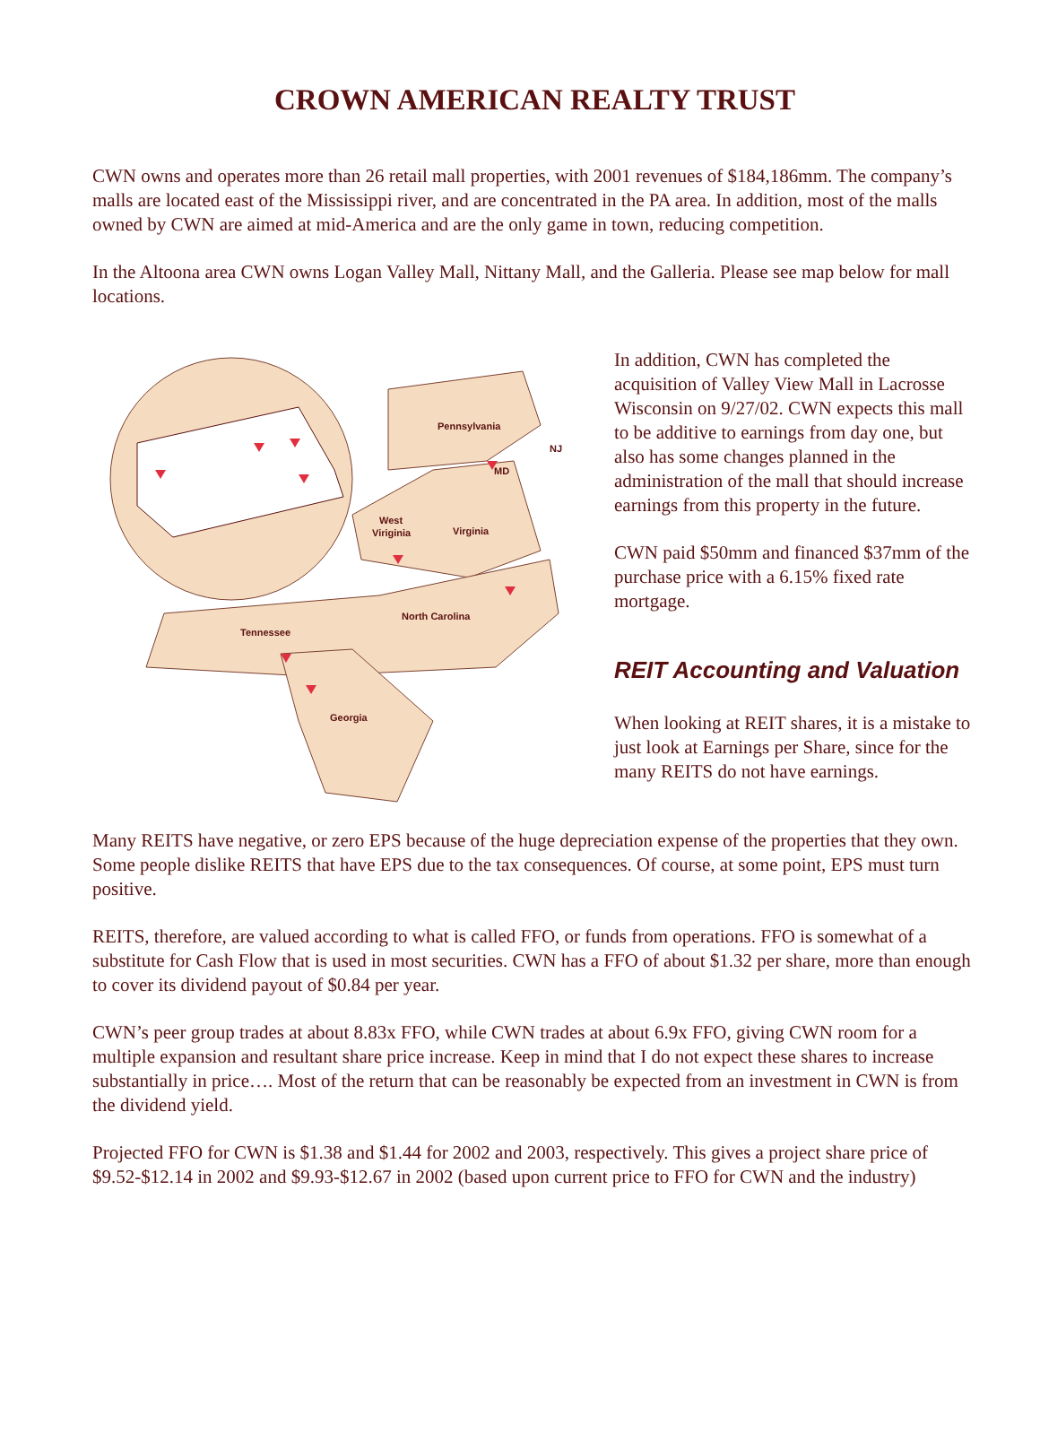CROWN AMERICAN REALTY TRUST
CWN owns and operates more than 26 retail mall properties, with 2001 revenues of $184,186mm. The company’s malls are located east of the Mississippi river, and are concentrated in the PA area. In addition, most of the malls owned by CWN are aimed at mid-America and are the only game in town, reducing competition.
In the Altoona area CWN owns Logan Valley Mall, Nittany Mall, and the Galleria. Please see map below for mall locations.
Pennsylvania
MD
NJ
West
Viriginia
Virginia
North Carolina
Tennessee
Georgia
In addition, CWN has completed the acquisition of Valley View Mall in Lacrosse Wisconsin on 9/27/02. CWN expects this mall to be additive to earnings from day one, but also has some changes planned in the administration of the mall that should increase earnings from this property in the future.
CWN paid $50mm and financed $37mm of the purchase price with a 6.15% fixed rate mortgage.
REIT Accounting and Valuation
When looking at REIT shares, it is a mistake to just look at Earnings per Share, since for the many REITS do not have earnings.
Many REITS have negative, or zero EPS because of the huge depreciation expense of the properties that they own. Some people dislike REITS that have EPS due to the tax consequences. Of course, at some point, EPS must turn positive.
REITS, therefore, are valued according to what is called FFO, or funds from operations. FFO is somewhat of a substitute for Cash Flow that is used in most securities. CWN has a FFO of about $1.32 per share, more than enough to cover its dividend payout of $0.84 per year.
CWN’s peer group trades at about 8.83x FFO, while CWN trades at about 6.9x FFO, giving CWN room for a multiple expansion and resultant share price increase. Keep in mind that I do not expect these shares to increase substantially in price…. Most of the return that can be reasonably be expected from an investment in CWN is from the dividend yield.
Projected FFO for CWN is $1.38 and $1.44 for 2002 and 2003, respectively. This gives a project share price of $9.52-$12.14 in 2002 and $9.93-$12.67 in 2002 (based upon current price to FFO for CWN and the industry)